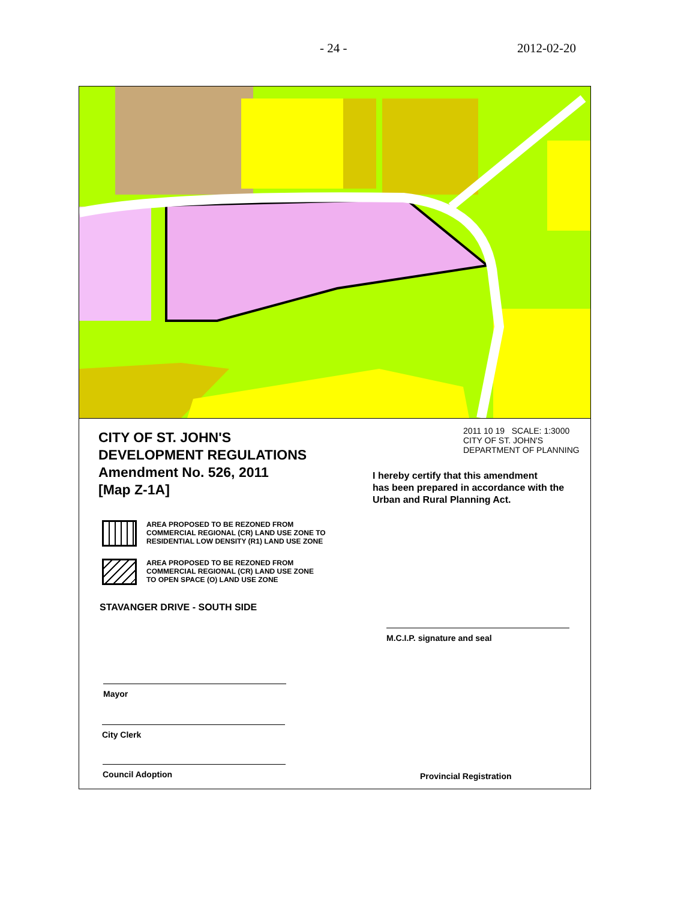- 24 - 2012-02-20
CITY OF ST. JOHN'S
DEVELOPMENT REGULATIONS
Amendment No. 526, 2011
[Map Z-1A]
2011 10 19 SCALE: 1:3000
CITY OF ST. JOHN'S
DEPARTMENT OF PLANNING
I hereby certify that this amendment
has been prepared in accordance with the
Urban and Rural Planning Act.
AREA PROPOSED TO BE REZONED FROM
COMMERCIAL REGIONAL (CR) LAND USE ZONE TO
RESIDENTIAL LOW DENSITY (R1) LAND USE ZONE
AREA PROPOSED TO BE REZONED FROM
COMMERCIAL REGIONAL (CR) LAND USE ZONE
TO OPEN SPACE (O) LAND USE ZONE
STAVANGER DRIVE - SOUTH SIDE
M.C.I.P. signature and seal
Mayor
City Clerk
Council Adoption Provincial Registration